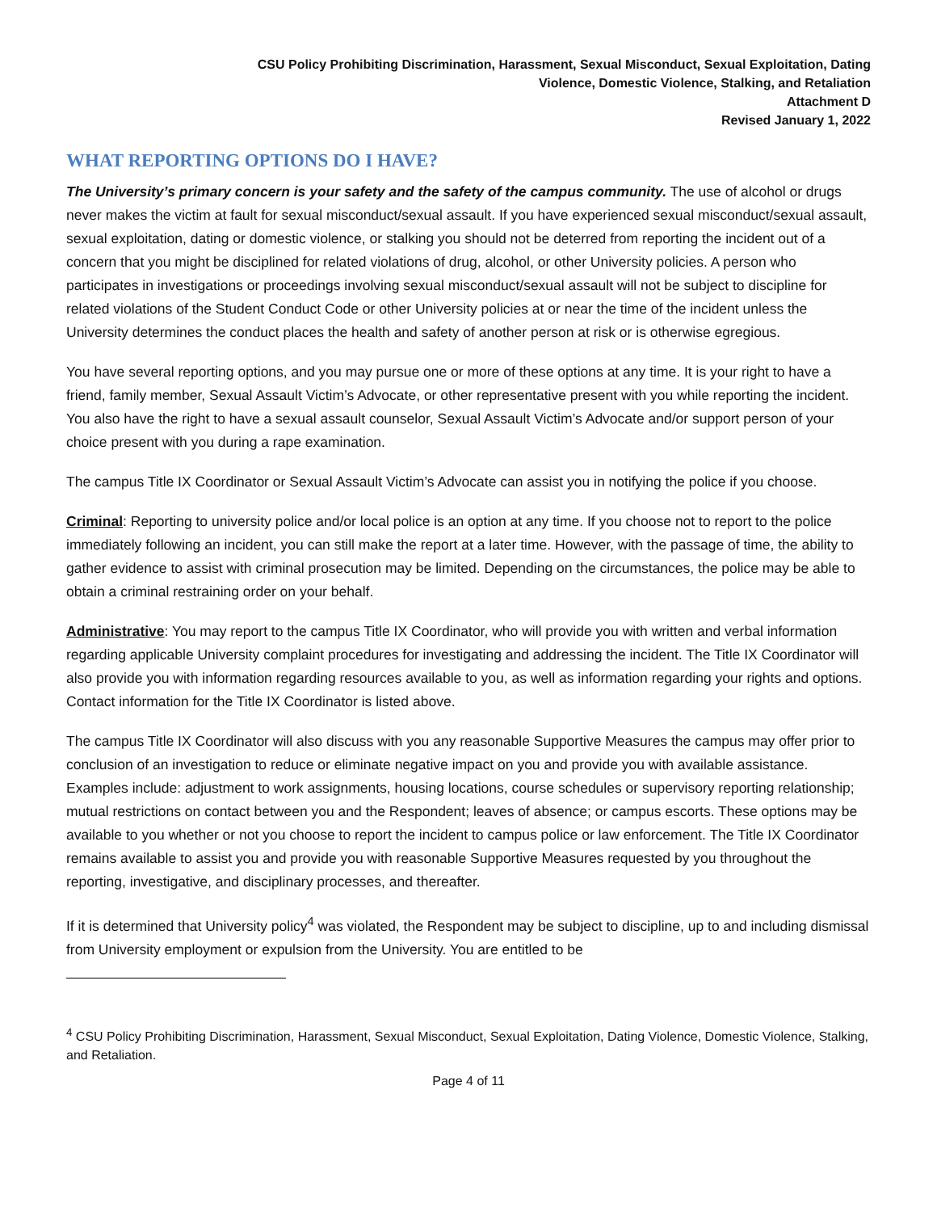CSU Policy Prohibiting Discrimination, Harassment, Sexual Misconduct, Sexual Exploitation, Dating
Violence, Domestic Violence, Stalking, and Retaliation
Attachment D
Revised January 1, 2022
WHAT REPORTING OPTIONS DO I HAVE?
The University’s primary concern is your safety and the safety of the campus community. The use of alcohol or drugs never makes the victim at fault for sexual misconduct/sexual assault. If you have experienced sexual misconduct/sexual assault, sexual exploitation, dating or domestic violence, or stalking you should not be deterred from reporting the incident out of a concern that you might be disciplined for related violations of drug, alcohol, or other University policies. A person who participates in investigations or proceedings involving sexual misconduct/sexual assault will not be subject to discipline for related violations of the Student Conduct Code or other University policies at or near the time of the incident unless the University determines the conduct places the health and safety of another person at risk or is otherwise egregious.
You have several reporting options, and you may pursue one or more of these options at any time. It is your right to have a friend, family member, Sexual Assault Victim’s Advocate, or other representative present with you while reporting the incident. You also have the right to have a sexual assault counselor, Sexual Assault Victim’s Advocate and/or support person of your choice present with you during a rape examination.
The campus Title IX Coordinator or Sexual Assault Victim’s Advocate can assist you in notifying the police if you choose.
Criminal: Reporting to university police and/or local police is an option at any time. If you choose not to report to the police immediately following an incident, you can still make the report at a later time. However, with the passage of time, the ability to gather evidence to assist with criminal prosecution may be limited. Depending on the circumstances, the police may be able to obtain a criminal restraining order on your behalf.
Administrative: You may report to the campus Title IX Coordinator, who will provide you with written and verbal information regarding applicable University complaint procedures for investigating and addressing the incident. The Title IX Coordinator will also provide you with information regarding resources available to you, as well as information regarding your rights and options. Contact information for the Title IX Coordinator is listed above.
The campus Title IX Coordinator will also discuss with you any reasonable Supportive Measures the campus may offer prior to conclusion of an investigation to reduce or eliminate negative impact on you and provide you with available assistance. Examples include: adjustment to work assignments, housing locations, course schedules or supervisory reporting relationship; mutual restrictions on contact between you and the Respondent; leaves of absence; or campus escorts. These options may be available to you whether or not you choose to report the incident to campus police or law enforcement. The Title IX Coordinator remains available to assist you and provide you with reasonable Supportive Measures requested by you throughout the reporting, investigative, and disciplinary processes, and thereafter.
If it is determined that University policy<sup>4</sup> was violated, the Respondent may be subject to discipline, up to and including dismissal from University employment or expulsion from the University. You are entitled to be
<sup>4</sup> CSU Policy Prohibiting Discrimination, Harassment, Sexual Misconduct, Sexual Exploitation, Dating Violence, Domestic Violence, Stalking, and Retaliation.
Page 4 of 11